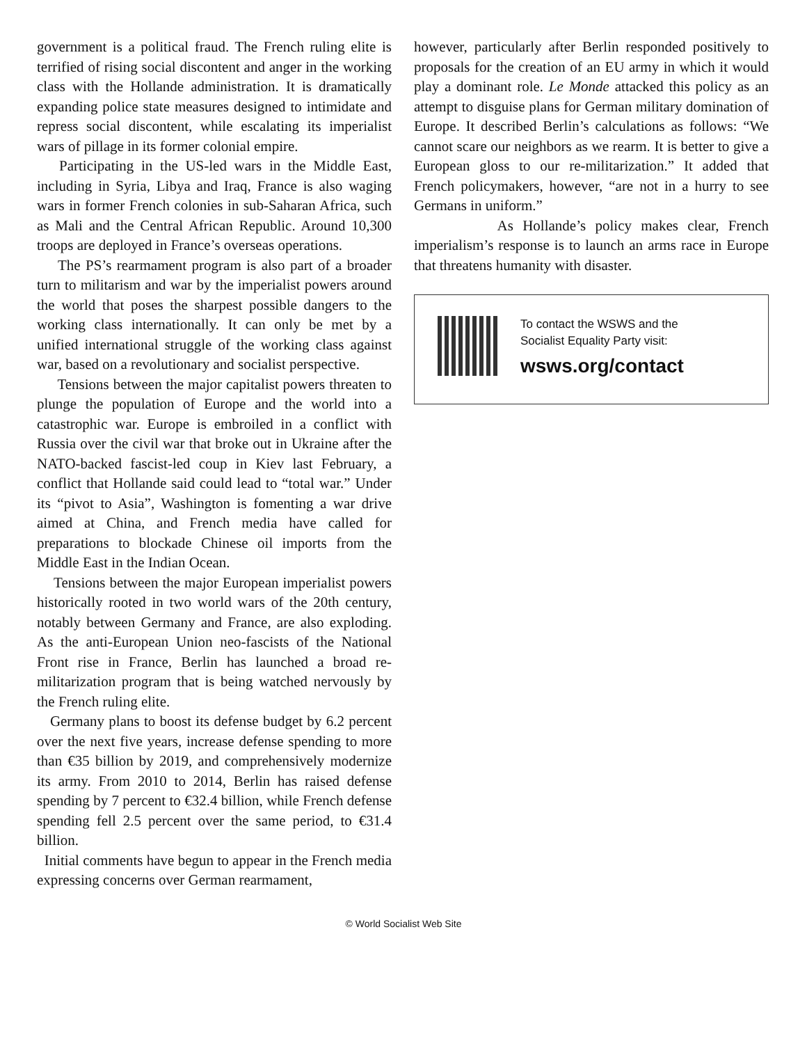government is a political fraud. The French ruling elite is terrified of rising social discontent and anger in the working class with the Hollande administration. It is dramatically expanding police state measures designed to intimidate and repress social discontent, while escalating its imperialist wars of pillage in its former colonial empire.
Participating in the US-led wars in the Middle East, including in Syria, Libya and Iraq, France is also waging wars in former French colonies in sub-Saharan Africa, such as Mali and the Central African Republic. Around 10,300 troops are deployed in France’s overseas operations.
The PS’s rearmament program is also part of a broader turn to militarism and war by the imperialist powers around the world that poses the sharpest possible dangers to the working class internationally. It can only be met by a unified international struggle of the working class against war, based on a revolutionary and socialist perspective.
Tensions between the major capitalist powers threaten to plunge the population of Europe and the world into a catastrophic war. Europe is embroiled in a conflict with Russia over the civil war that broke out in Ukraine after the NATO-backed fascist-led coup in Kiev last February, a conflict that Hollande said could lead to “total war.” Under its “pivot to Asia”, Washington is fomenting a war drive aimed at China, and French media have called for preparations to blockade Chinese oil imports from the Middle East in the Indian Ocean.
Tensions between the major European imperialist powers historically rooted in two world wars of the 20th century, notably between Germany and France, are also exploding. As the anti-European Union neo-fascists of the National Front rise in France, Berlin has launched a broad re-militarization program that is being watched nervously by the French ruling elite.
Germany plans to boost its defense budget by 6.2 percent over the next five years, increase defense spending to more than €35 billion by 2019, and comprehensively modernize its army. From 2010 to 2014, Berlin has raised defense spending by 7 percent to €32.4 billion, while French defense spending fell 2.5 percent over the same period, to €31.4 billion.
Initial comments have begun to appear in the French media expressing concerns over German rearmament,
however, particularly after Berlin responded positively to proposals for the creation of an EU army in which it would play a dominant role. Le Monde attacked this policy as an attempt to disguise plans for German military domination of Europe. It described Berlin’s calculations as follows: “We cannot scare our neighbors as we rearm. It is better to give a European gloss to our re-militarization.” It added that French policymakers, however, “are not in a hurry to see Germans in uniform.”
As Hollande’s policy makes clear, French imperialism’s response is to launch an arms race in Europe that threatens humanity with disaster.
To contact the WSWS and the
Socialist Equality Party visit:
wsws.org/contact
© World Socialist Web Site